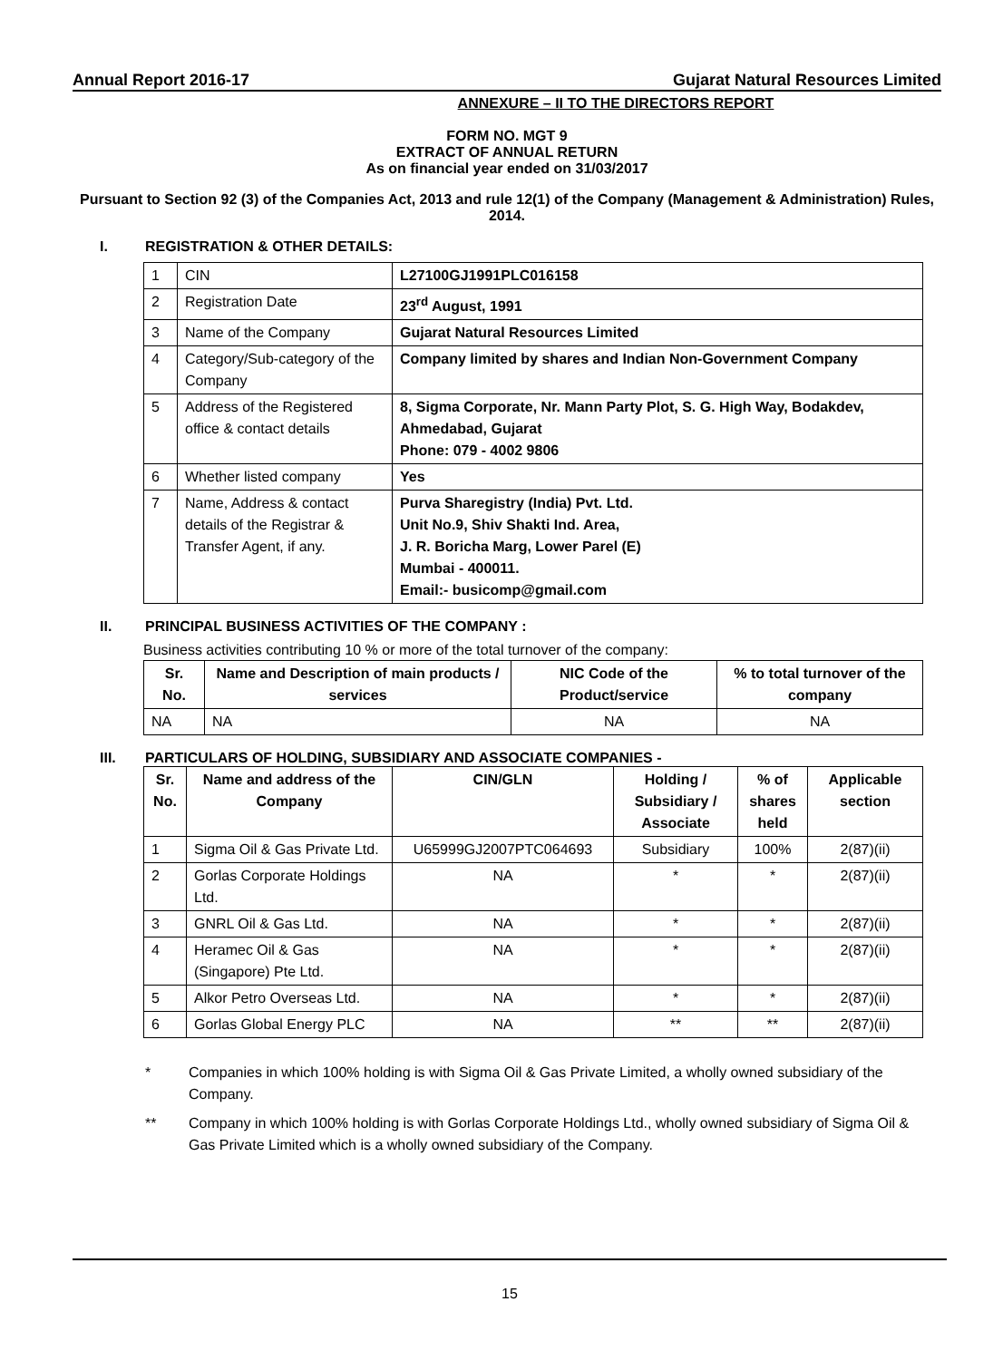Annual Report 2016-17 Gujarat Natural Resources Limited
ANNEXURE – II TO THE DIRECTORS REPORT
FORM NO. MGT 9
EXTRACT OF ANNUAL RETURN
As on financial year ended on 31/03/2017
Pursuant to Section 92 (3) of the Companies Act, 2013 and rule 12(1) of the Company (Management & Administration) Rules, 2014.
I. REGISTRATION & OTHER DETAILS:
| 1 | CIN | L27100GJ1991PLC016158 |
| 2 | Registration Date | 23<sup>rd</sup> August, 1991 |
| 3 | Name of the Company | Gujarat Natural Resources Limited |
| 4 | Category/Sub-category of the Company | Company limited by shares and Indian Non-Government Company |
| 5 | Address of the Registered office & contact details | 8, Sigma Corporate, Nr. Mann Party Plot, S. G. High Way, Bodakdev, Ahmedabad, Gujarat Phone: 079 - 4002 9806 |
| 6 | Whether listed company | Yes |
| 7 | Name, Address & contact details of the Registrar & Transfer Agent, if any. | Purva Sharegistry (India) Pvt. Ltd. Unit No.9, Shiv Shakti Ind. Area, J. R. Boricha Marg, Lower Parel (E) Mumbai - 400011. Email:- busicomp@gmail.com |
II. PRINCIPAL BUSINESS ACTIVITIES OF THE COMPANY :
Business activities contributing 10 % or more of the total turnover of the company:
| Sr. No. | Name and Description of main products / services | NIC Code of the Product/service | % to total turnover of the company |
| --- | --- | --- | --- |
| NA | NA | NA | NA |
III. PARTICULARS OF HOLDING, SUBSIDIARY AND ASSOCIATE COMPANIES -
| Sr. No. | Name and address of the Company | CIN/GLN | Holding / Subsidiary / Associate | % of shares held | Applicable section |
| --- | --- | --- | --- | --- | --- |
| 1 | Sigma Oil & Gas Private Ltd. | U65999GJ2007PTC064693 | Subsidiary | 100% | 2(87)(ii) |
| 2 | Gorlas Corporate Holdings Ltd. | NA | * | * | 2(87)(ii) |
| 3 | GNRL Oil & Gas Ltd. | NA | * | * | 2(87)(ii) |
| 4 | Heramec Oil & Gas (Singapore) Pte Ltd. | NA | * | * | 2(87)(ii) |
| 5 | Alkor Petro Overseas Ltd. | NA | * | * | 2(87)(ii) |
| 6 | Gorlas Global Energy PLC | NA | ** | ** | 2(87)(ii) |
* Companies in which 100% holding is with Sigma Oil & Gas Private Limited, a wholly owned subsidiary of the Company.
** Company in which 100% holding is with Gorlas Corporate Holdings Ltd., wholly owned subsidiary of Sigma Oil & Gas Private Limited which is a wholly owned subsidiary of the Company.
15